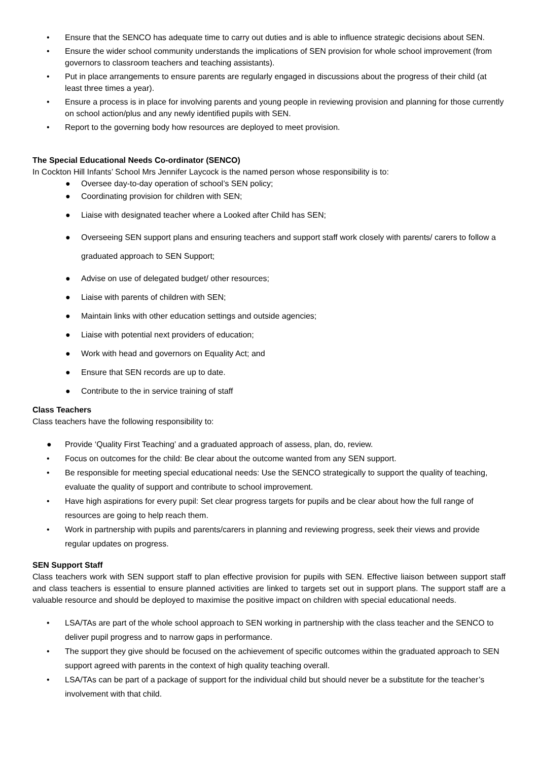• Ensure that the SENCO has adequate time to carry out duties and is able to influence strategic decisions about SEN.
• Ensure the wider school community understands the implications of SEN provision for whole school improvement (from governors to classroom teachers and teaching assistants).
• Put in place arrangements to ensure parents are regularly engaged in discussions about the progress of their child (at least three times a year).
• Ensure a process is in place for involving parents and young people in reviewing provision and planning for those currently on school action/plus and any newly identified pupils with SEN.
• Report to the governing body how resources are deployed to meet provision.
The Special Educational Needs Co-ordinator (SENCO)
In Cockton Hill Infants’ School Mrs Jennifer Laycock is the named person whose responsibility is to:
● Oversee day-to-day operation of school’s SEN policy;
● Coordinating provision for children with SEN;
● Liaise with designated teacher where a Looked after Child has SEN;
● Overseeing SEN support plans and ensuring teachers and support staff work closely with parents/ carers to follow a graduated approach to SEN Support;
● Advise on use of delegated budget/ other resources;
● Liaise with parents of children with SEN;
● Maintain links with other education settings and outside agencies;
● Liaise with potential next providers of education;
● Work with head and governors on Equality Act; and
● Ensure that SEN records are up to date.
● Contribute to the in service training of staff
Class Teachers
Class teachers have the following responsibility to:
● Provide ‘Quality First Teaching’ and a graduated approach of assess, plan, do, review.
• Focus on outcomes for the child: Be clear about the outcome wanted from any SEN support.
• Be responsible for meeting special educational needs: Use the SENCO strategically to support the quality of teaching, evaluate the quality of support and contribute to school improvement.
• Have high aspirations for every pupil: Set clear progress targets for pupils and be clear about how the full range of resources are going to help reach them.
• Work in partnership with pupils and parents/carers in planning and reviewing progress, seek their views and provide regular updates on progress.
SEN Support Staff
Class teachers work with SEN support staff to plan effective provision for pupils with SEN. Effective liaison between support staff and class teachers is essential to ensure planned activities are linked to targets set out in support plans. The support staff are a valuable resource and should be deployed to maximise the positive impact on children with special educational needs.
• LSA/TAs are part of the whole school approach to SEN working in partnership with the class teacher and the SENCO to deliver pupil progress and to narrow gaps in performance.
• The support they give should be focused on the achievement of specific outcomes within the graduated approach to SEN support agreed with parents in the context of high quality teaching overall.
• LSA/TAs can be part of a package of support for the individual child but should never be a substitute for the teacher’s involvement with that child.